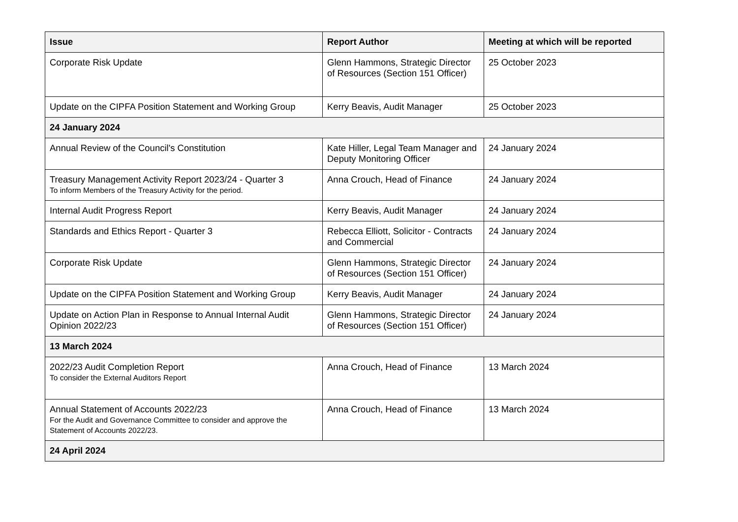| Issue | Report Author | Meeting at which will be reported |
| --- | --- | --- |
| Corporate Risk Update | Glenn Hammons, Strategic Director of Resources (Section 151 Officer) | 25 October 2023 |
| Update on the CIPFA Position Statement and Working Group | Kerry Beavis, Audit Manager | 25 October 2023 |
| 24 January 2024 | | |
| Annual Review of the Council's Constitution | Kate Hiller, Legal Team Manager and Deputy Monitoring Officer | 24 January 2024 |
| Treasury Management Activity Report 2023/24 - Quarter 3 To inform Members of the Treasury Activity for the period. | Anna Crouch, Head of Finance | 24 January 2024 |
| Internal Audit Progress Report | Kerry Beavis, Audit Manager | 24 January 2024 |
| Standards and Ethics Report - Quarter 3 | Rebecca Elliott, Solicitor - Contracts and Commercial | 24 January 2024 |
| Corporate Risk Update | Glenn Hammons, Strategic Director of Resources (Section 151 Officer) | 24 January 2024 |
| Update on the CIPFA Position Statement and Working Group | Kerry Beavis, Audit Manager | 24 January 2024 |
| Update on Action Plan in Response to Annual Internal Audit Opinion 2022/23 | Glenn Hammons, Strategic Director of Resources (Section 151 Officer) | 24 January 2024 |
| 13 March 2024 | | |
| 2022/23 Audit Completion Report To consider the External Auditors Report | Anna Crouch, Head of Finance | 13 March 2024 |
| Annual Statement of Accounts 2022/23 For the Audit and Governance Committee to consider and approve the Statement of Accounts 2022/23. | Anna Crouch, Head of Finance | 13 March 2024 |
| 24 April 2024 | | |